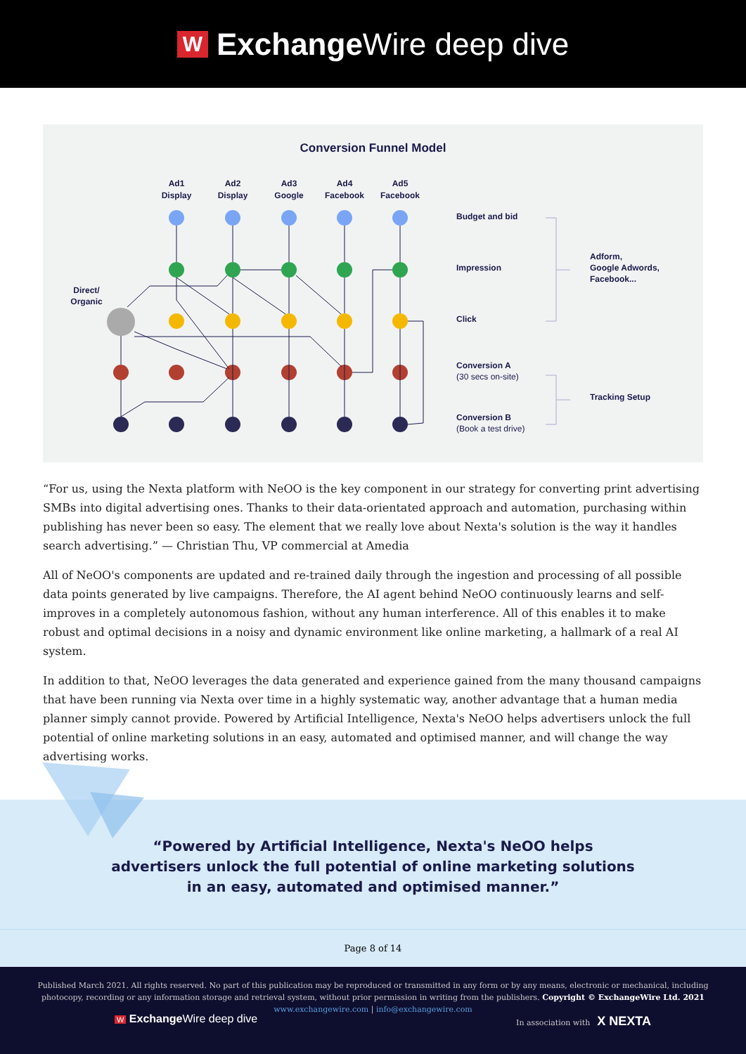W Exchange Wire deep dive
Conversion Funnel Model
Ad1
Display
Ad2
Display
Ad3
Google
Ad4
Facebook
Ad5
Facebook
Direct/
Organic
Budget and bid
Impression
Click
Conversion A
(30 secs on-site)
Conversion B
(Book a test drive)
Adform,
Google Adwords,
Facebook...
Tracking Setup
“For us, using the Nexta platform with NeOO is the key component in our strategy for converting print advertising SMBs into digital advertising ones. Thanks to their data-orientated approach and automation, purchasing within publishing has never been so easy. The element that we really love about Nexta's solution is the way it handles search advertising.” — Christian Thu, VP commercial at Amedia
All of NeOO's components are updated and re-trained daily through the ingestion and processing of all possible data points generated by live campaigns. Therefore, the AI agent behind NeOO continuously learns and self-improves in a completely autonomous fashion, without any human interference. All of this enables it to make robust and optimal decisions in a noisy and dynamic environment like online marketing, a hallmark of a real AI system.
In addition to that, NeOO leverages the data generated and experience gained from the many thousand campaigns that have been running via Nexta over time in a highly systematic way, another advantage that a human media planner simply cannot provide. Powered by Artificial Intelligence, Nexta's NeOO helps advertisers unlock the full potential of online marketing solutions in an easy, automated and optimised manner, and will change the way advertising works.
“Powered by Artificial Intelligence, Nexta's NeOO helps
advertisers unlock the full potential of online marketing solutions
in an easy, automated and optimised manner.”
Page 8 of 14
Published March 2021. All rights reserved. No part of this publication may be reproduced or transmitted in any form or by any means, electronic or mechanical, including
photocopy, recording or any information storage and retrieval system, without prior permission in writing from the publishers. Copyright © ExchangeWire Ltd. 2021
www.exchangewire.com | info@exchangewire.com
W Exchange Wire deep dive In association with X NEXTA